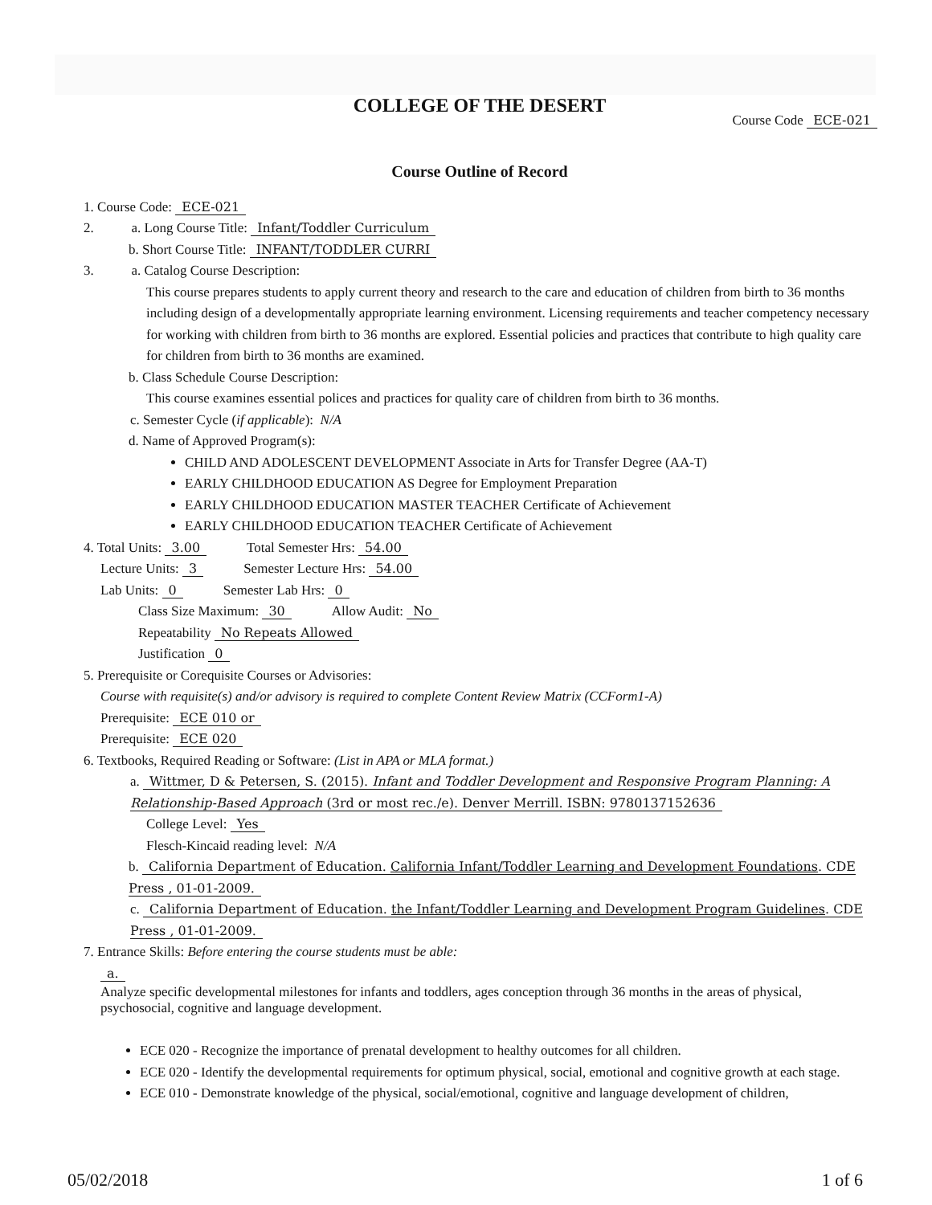COLLEGE OF THE DESERT
Course Code ECE-021
Course Outline of Record
1. Course Code: ECE-021
2. a. Long Course Title: Infant/Toddler Curriculum
b. Short Course Title: INFANT/TODDLER CURRI
3. a. Catalog Course Description:
This course prepares students to apply current theory and research to the care and education of children from birth to 36 months including design of a developmentally appropriate learning environment. Licensing requirements and teacher competency necessary for working with children from birth to 36 months are explored. Essential policies and practices that contribute to high quality care for children from birth to 36 months are examined.
b. Class Schedule Course Description:
This course examines essential polices and practices for quality care of children from birth to 36 months.
c. Semester Cycle (if applicable): N/A
d. Name of Approved Program(s):
CHILD AND ADOLESCENT DEVELOPMENT Associate in Arts for Transfer Degree (AA-T)
EARLY CHILDHOOD EDUCATION AS Degree for Employment Preparation
EARLY CHILDHOOD EDUCATION MASTER TEACHER Certificate of Achievement
EARLY CHILDHOOD EDUCATION TEACHER Certificate of Achievement
4. Total Units: 3.00 Total Semester Hrs: 54.00
Lecture Units: 3 Semester Lecture Hrs: 54.00
Lab Units: 0 Semester Lab Hrs: 0
Class Size Maximum: 30 Allow Audit: No
Repeatability No Repeats Allowed
Justification 0
5. Prerequisite or Corequisite Courses or Advisories:
Course with requisite(s) and/or advisory is required to complete Content Review Matrix (CCForm1-A)
Prerequisite: ECE 010 or
Prerequisite: ECE 020
6. Textbooks, Required Reading or Software: (List in APA or MLA format.)
a. Wittmer, D & Petersen, S. (2015). Infant and Toddler Development and Responsive Program Planning: A Relationship-Based Approach (3rd or most rec./e). Denver Merrill. ISBN: 9780137152636
College Level: Yes
Flesch-Kincaid reading level: N/A
b. California Department of Education. California Infant/Toddler Learning and Development Foundations. CDE Press , 01-01-2009.
c. California Department of Education. the Infant/Toddler Learning and Development Program Guidelines. CDE Press , 01-01-2009.
7. Entrance Skills: Before entering the course students must be able:
a.
Analyze specific developmental milestones for infants and toddlers, ages conception through 36 months in the areas of physical, psychosocial, cognitive and language development.
ECE 020 - Recognize the importance of prenatal development to healthy outcomes for all children.
ECE 020 - Identify the developmental requirements for optimum physical, social, emotional and cognitive growth at each stage.
ECE 010 - Demonstrate knowledge of the physical, social/emotional, cognitive and language development of children,
05/02/2018 1 of 6